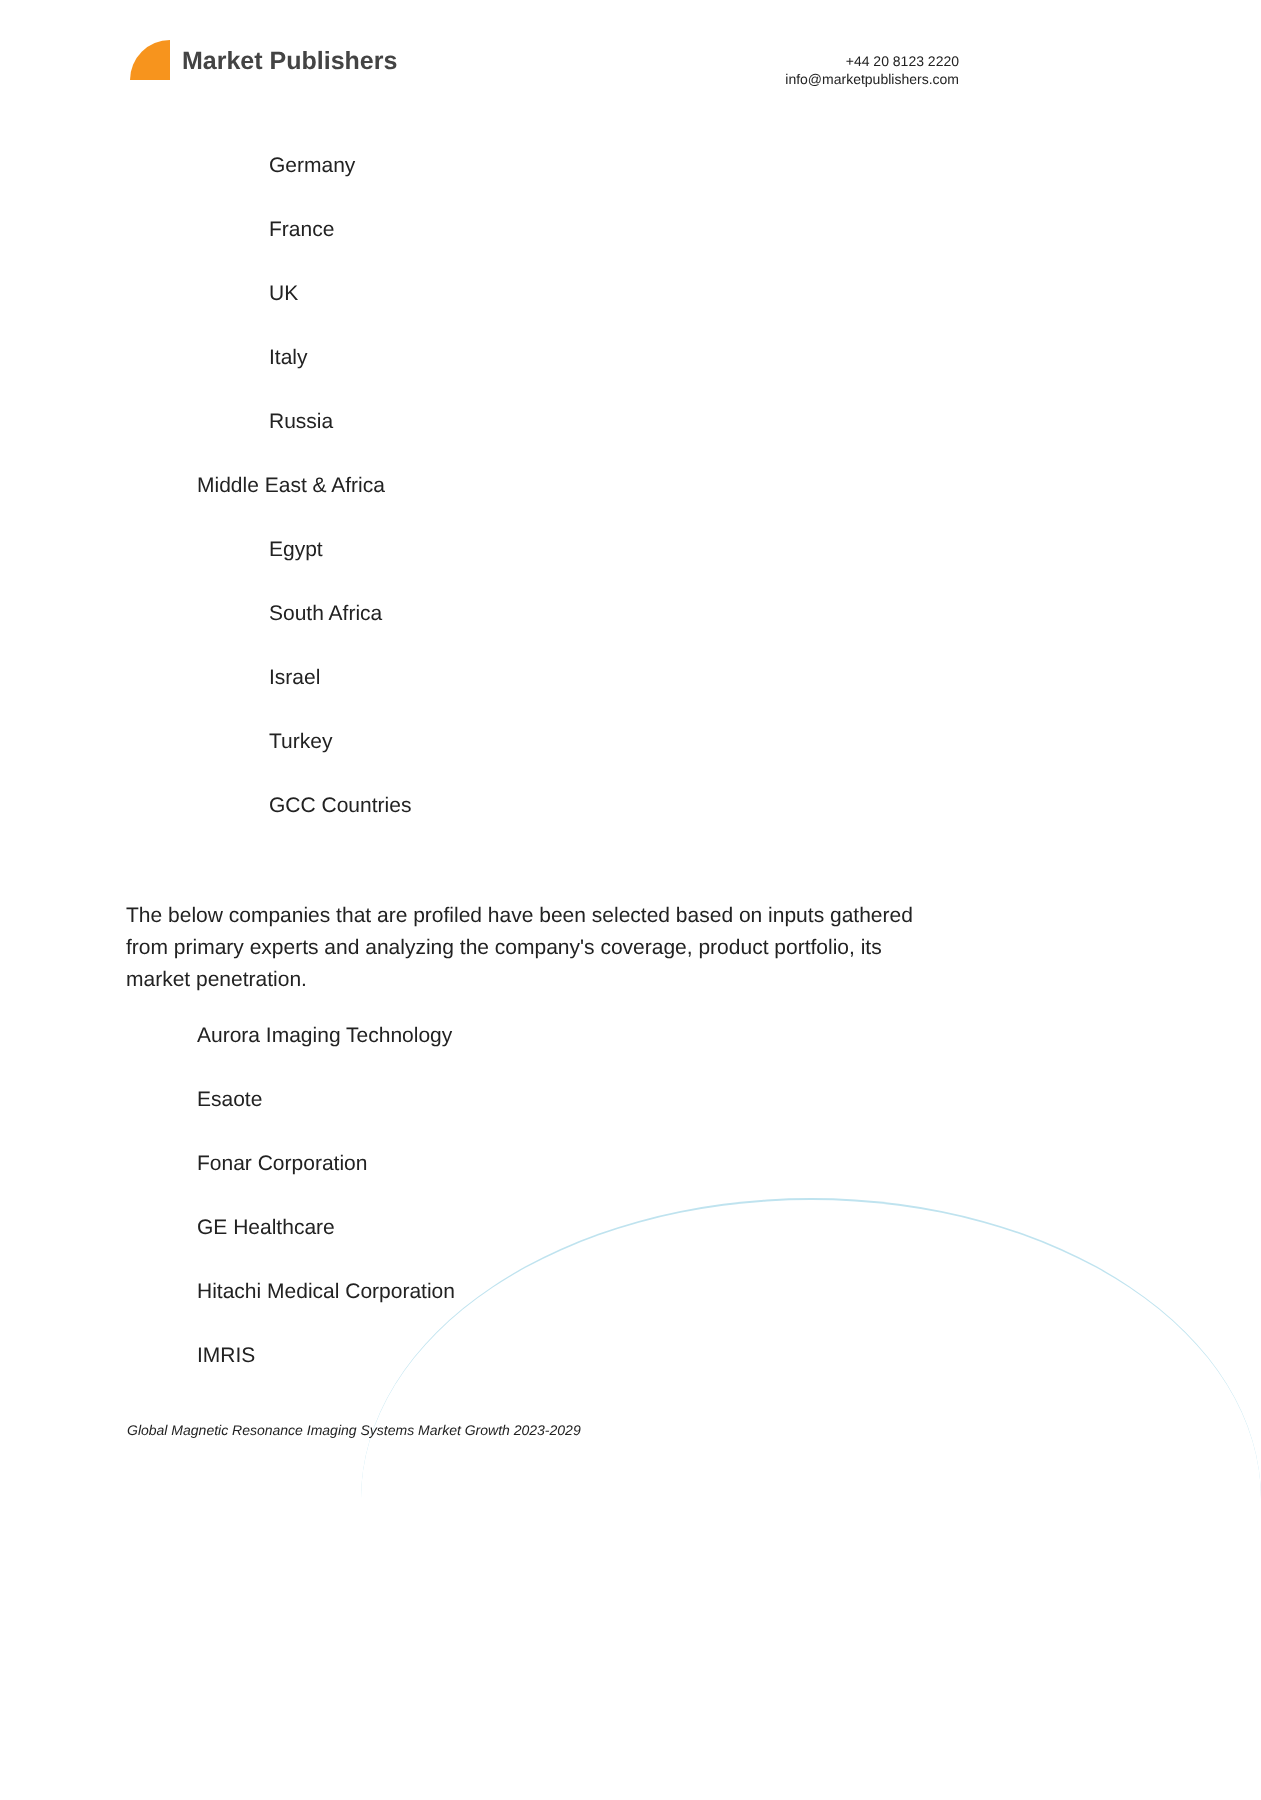Market Publishers
+44 20 8123 2220
info@marketpublishers.com
Germany
France
UK
Italy
Russia
Middle East & Africa
Egypt
South Africa
Israel
Turkey
GCC Countries
The below companies that are profiled have been selected based on inputs gathered from primary experts and analyzing the company's coverage, product portfolio, its market penetration.
Aurora Imaging Technology
Esaote
Fonar Corporation
GE Healthcare
Hitachi Medical Corporation
IMRIS
Global Magnetic Resonance Imaging Systems Market Growth 2023-2029